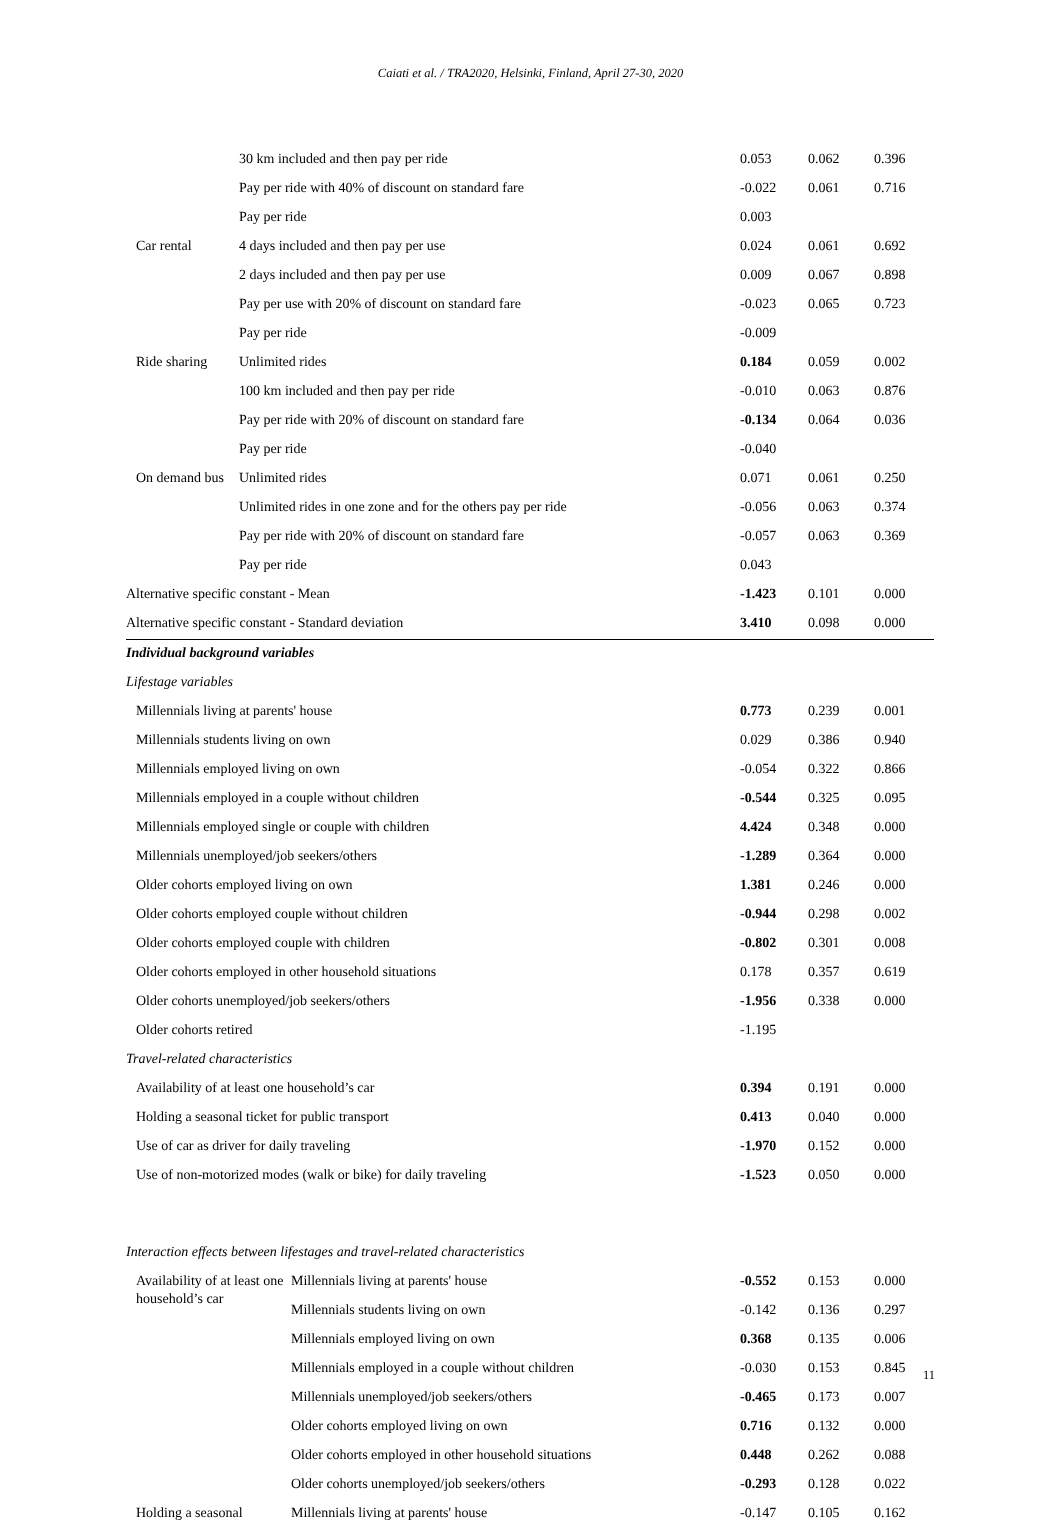Caiati et al. / TRA2020, Helsinki, Finland, April 27-30, 2020
| | | 30 km included and then pay per ride | 0.053 | 0.062 | 0.396 |
| | | Pay per ride with 40% of discount on standard fare | -0.022 | 0.061 | 0.716 |
| | | Pay per ride | 0.003 | | |
| | Car rental | 4 days included and then pay per use | 0.024 | 0.061 | 0.692 |
| | | 2 days included and then pay per use | 0.009 | 0.067 | 0.898 |
| | | Pay per use with 20% of discount on standard fare | -0.023 | 0.065 | 0.723 |
| | | Pay per ride | -0.009 | | |
| | Ride sharing | Unlimited rides | 0.184 | 0.059 | 0.002 |
| | | 100 km included and then pay per ride | -0.010 | 0.063 | 0.876 |
| | | Pay per ride with 20% of discount on standard fare | -0.134 | 0.064 | 0.036 |
| | | Pay per ride | -0.040 | | |
| | On demand bus | Unlimited rides | 0.071 | 0.061 | 0.250 |
| | | Unlimited rides in one zone and for the others pay per ride | -0.056 | 0.063 | 0.374 |
| | | Pay per ride with 20% of discount on standard fare | -0.057 | 0.063 | 0.369 |
| | | Pay per ride | 0.043 | | |
| Alternative specific constant - Mean | | | -1.423 | 0.101 | 0.000 |
| Alternative specific constant - Standard deviation | | | 3.410 | 0.098 | 0.000 |
| Individual background variables | | | | | |
| Lifestage variables | | | | | |
| | Millennials living at parents' house | | 0.773 | 0.239 | 0.001 |
| | Millennials students living on own | | 0.029 | 0.386 | 0.940 |
| | Millennials employed living on own | | -0.054 | 0.322 | 0.866 |
| | Millennials employed in a couple without children | | -0.544 | 0.325 | 0.095 |
| | Millennials employed single or couple with children | | 4.424 | 0.348 | 0.000 |
| | Millennials unemployed/job seekers/others | | -1.289 | 0.364 | 0.000 |
| | Older cohorts employed living on own | | 1.381 | 0.246 | 0.000 |
| | Older cohorts employed couple without children | | -0.944 | 0.298 | 0.002 |
| | Older cohorts employed couple with children | | -0.802 | 0.301 | 0.008 |
| | Older cohorts employed in other household situations | | 0.178 | 0.357 | 0.619 |
| | Older cohorts unemployed/job seekers/others | | -1.956 | 0.338 | 0.000 |
| | Older cohorts retired | | -1.195 | | |
| Travel-related characteristics | | | | | |
| | Availability of at least one household’s car | | 0.394 | 0.191 | 0.000 |
| | Holding a seasonal ticket for public transport | | 0.413 | 0.040 | 0.000 |
| | Use of car as driver for daily traveling | | -1.970 | 0.152 | 0.000 |
| | Use of non-motorized modes (walk or bike) for daily traveling | | -1.523 | 0.050 | 0.000 |
| Interaction effects between lifestages and travel-related characteristics | | | | | |
| | Availability of at least one household’s car | Millennials living at parents' house | -0.552 | 0.153 | 0.000 |
| | | Millennials students living on own | -0.142 | 0.136 | 0.297 |
| | | Millennials employed living on own | 0.368 | 0.135 | 0.006 |
| | | Millennials employed in a couple without children | -0.030 | 0.153 | 0.845 |
| | | Millennials unemployed/job seekers/others | -0.465 | 0.173 | 0.007 |
| | | Older cohorts employed living on own | 0.716 | 0.132 | 0.000 |
| | | Older cohorts employed in other household situations | 0.448 | 0.262 | 0.088 |
| | | Older cohorts unemployed/job seekers/others | -0.293 | 0.128 | 0.022 |
| | Holding a seasonal | Millennials living at parents' house | -0.147 | 0.105 | 0.162 |
11